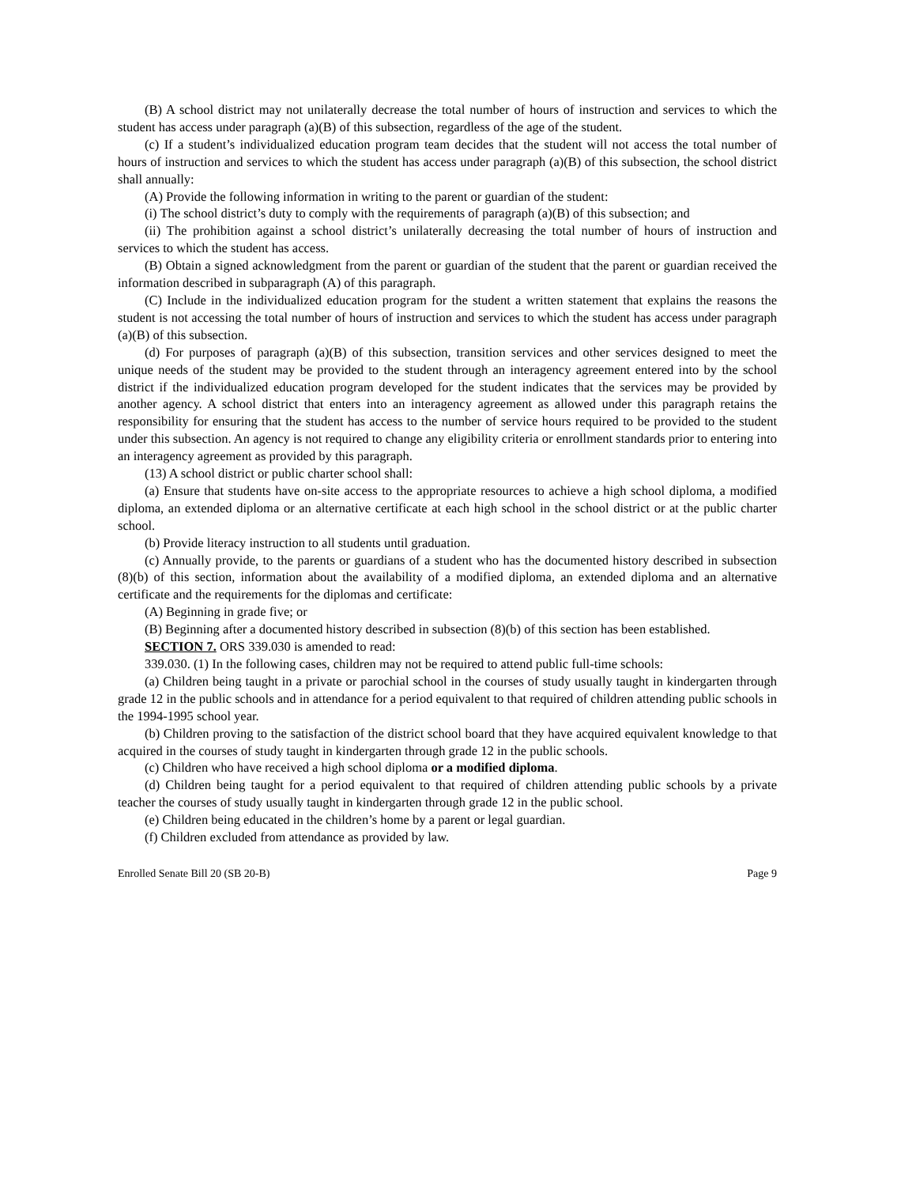(B) A school district may not unilaterally decrease the total number of hours of instruction and services to which the student has access under paragraph (a)(B) of this subsection, regardless of the age of the student.
(c) If a student’s individualized education program team decides that the student will not access the total number of hours of instruction and services to which the student has access under paragraph (a)(B) of this subsection, the school district shall annually:
(A) Provide the following information in writing to the parent or guardian of the student:
(i) The school district’s duty to comply with the requirements of paragraph (a)(B) of this subsection; and
(ii) The prohibition against a school district’s unilaterally decreasing the total number of hours of instruction and services to which the student has access.
(B) Obtain a signed acknowledgment from the parent or guardian of the student that the parent or guardian received the information described in subparagraph (A) of this paragraph.
(C) Include in the individualized education program for the student a written statement that explains the reasons the student is not accessing the total number of hours of instruction and services to which the student has access under paragraph (a)(B) of this subsection.
(d) For purposes of paragraph (a)(B) of this subsection, transition services and other services designed to meet the unique needs of the student may be provided to the student through an interagency agreement entered into by the school district if the individualized education program developed for the student indicates that the services may be provided by another agency. A school district that enters into an interagency agreement as allowed under this paragraph retains the responsibility for ensuring that the student has access to the number of service hours required to be provided to the student under this subsection. An agency is not required to change any eligibility criteria or enrollment standards prior to entering into an interagency agreement as provided by this paragraph.
(13) A school district or public charter school shall:
(a) Ensure that students have on-site access to the appropriate resources to achieve a high school diploma, a modified diploma, an extended diploma or an alternative certificate at each high school in the school district or at the public charter school.
(b) Provide literacy instruction to all students until graduation.
(c) Annually provide, to the parents or guardians of a student who has the documented history described in subsection (8)(b) of this section, information about the availability of a modified diploma, an extended diploma and an alternative certificate and the requirements for the diplomas and certificate:
(A) Beginning in grade five; or
(B) Beginning after a documented history described in subsection (8)(b) of this section has been established.
SECTION 7. ORS 339.030 is amended to read:
339.030. (1) In the following cases, children may not be required to attend public full-time schools:
(a) Children being taught in a private or parochial school in the courses of study usually taught in kindergarten through grade 12 in the public schools and in attendance for a period equivalent to that required of children attending public schools in the 1994-1995 school year.
(b) Children proving to the satisfaction of the district school board that they have acquired equivalent knowledge to that acquired in the courses of study taught in kindergarten through grade 12 in the public schools.
(c) Children who have received a high school diploma or a modified diploma.
(d) Children being taught for a period equivalent to that required of children attending public schools by a private teacher the courses of study usually taught in kindergarten through grade 12 in the public school.
(e) Children being educated in the children’s home by a parent or legal guardian.
(f) Children excluded from attendance as provided by law.
Enrolled Senate Bill 20 (SB 20-B) Page 9